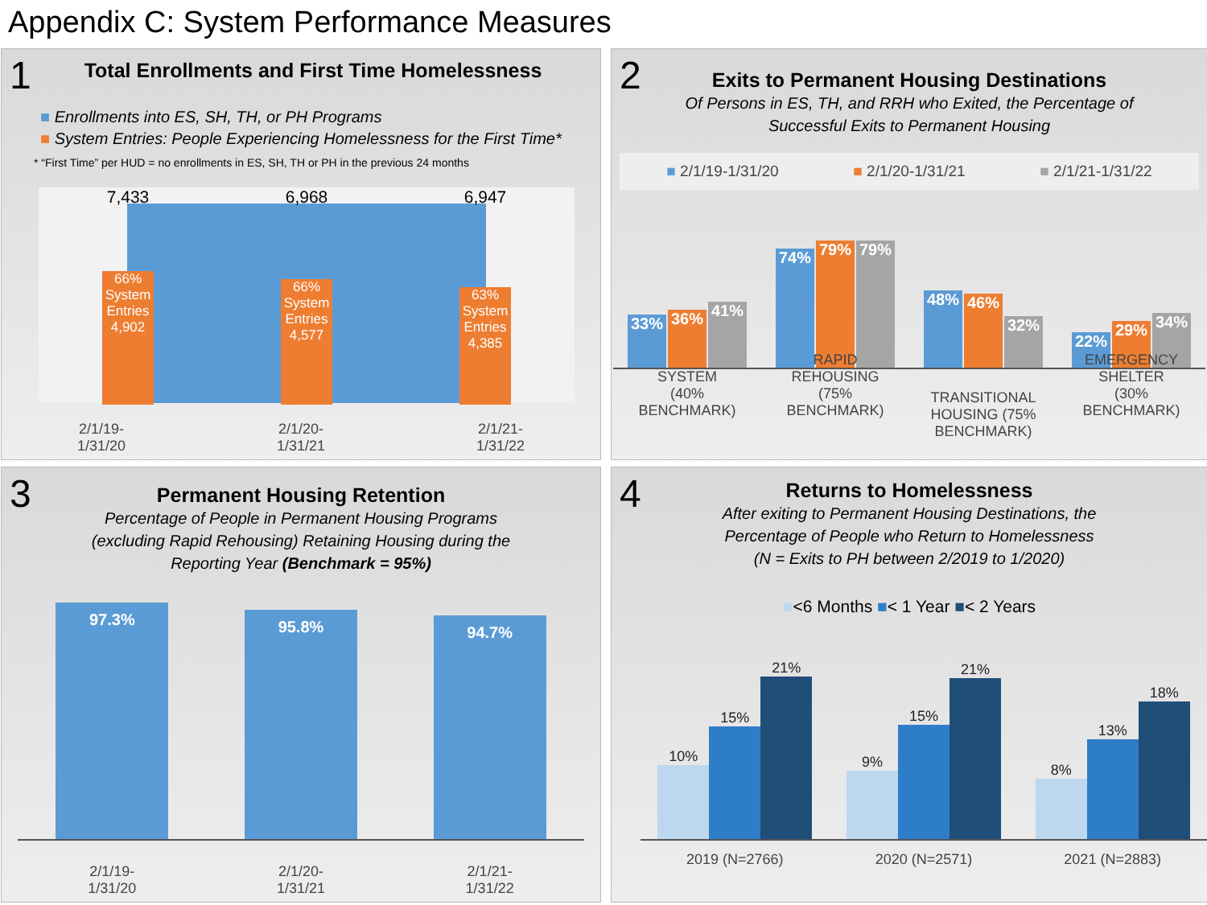Appendix C: System Performance Measures
1
Total Enrollments and First Time Homelessness
■ Enrollments into ES, SH, TH, or PH Programs
■ System Entries: People Experiencing Homelessness for the First Time*
* “First Time” per HUD = no enrollments in ES, SH, TH or PH in the previous 24 months
7,433 6,968 6,947
66%
System
Entries
4,902
66%
System
Entries
4,577
63%
System
Entries
4,385
2/1/19-
1/31/20 2/1/20-
1/31/21 2/1/21-
1/31/22
2
Exits to Permanent Housing Destinations
Of Persons in ES, TH, and RRH who Exited, the Percentage of
Successful Exits to Permanent Housing
■ 2/1/19-1/31/20 ■ 2/1/20-1/31/21 ■ 2/1/21-1/31/22
33%
36%
41%
SYSTEM
(40% BENCHMARK)
74%
79%
79%
RAPID REHOUSING
(75% BENCHMARK)
48%
46%
32%
TRANSITIONAL
HOUSING (75%
BENCHMARK)
22%
29%
34%
EMERGENCY SHELTER
(30% BENCHMARK)
3
Permanent Housing Retention
Percentage of People in Permanent Housing Programs
(excluding Rapid Rehousing) Retaining Housing during the
Reporting Year (Benchmark = 95%)
97.3%
2/1/19-
1/31/20
95.8%
2/1/20-
1/31/21
94.7%
2/1/21-
1/31/22
4
Returns to Homelessness
After exiting to Permanent Housing Destinations, the
Percentage of People who Return to Homelessness
(N = Exits to PH between 2/2019 to 1/2020)
■<6 Months ■< 1 Year ■< 2 Years
10%
15%
21%
2019 (N=2766)
9%
15%
21%
2020 (N=2571)
8%
13%
18%
2021 (N=2883)